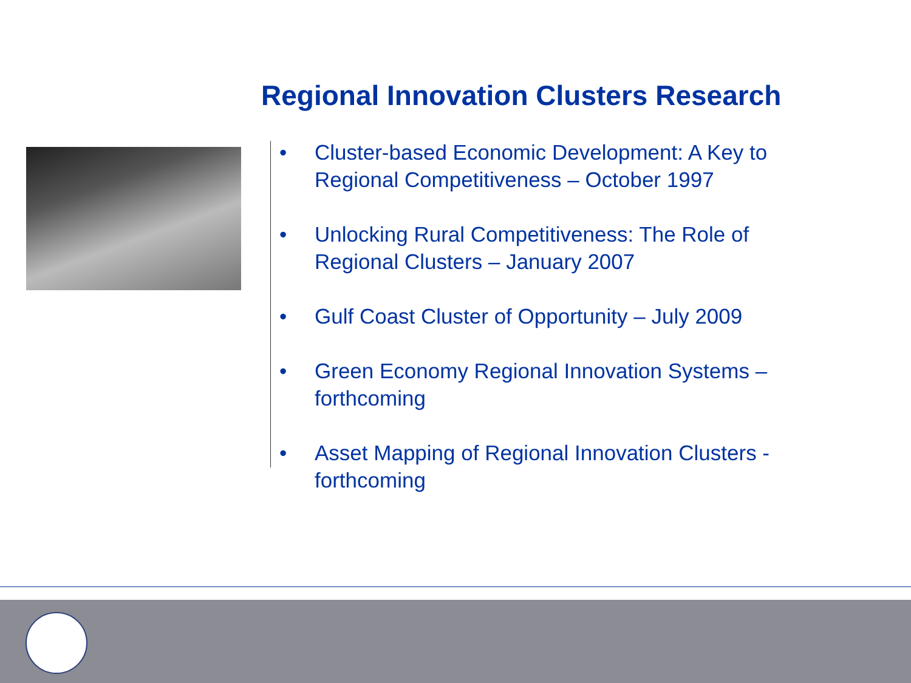Regional Innovation Clusters Research
• Cluster-based Economic Development: A Key to Regional Competitiveness – October 1997
• Unlocking Rural Competitiveness: The Role of Regional Clusters – January 2007
• Gulf Coast Cluster of Opportunity – July 2009
• Green Economy Regional Innovation Systems – forthcoming
• Asset Mapping of Regional Innovation Clusters - forthcoming